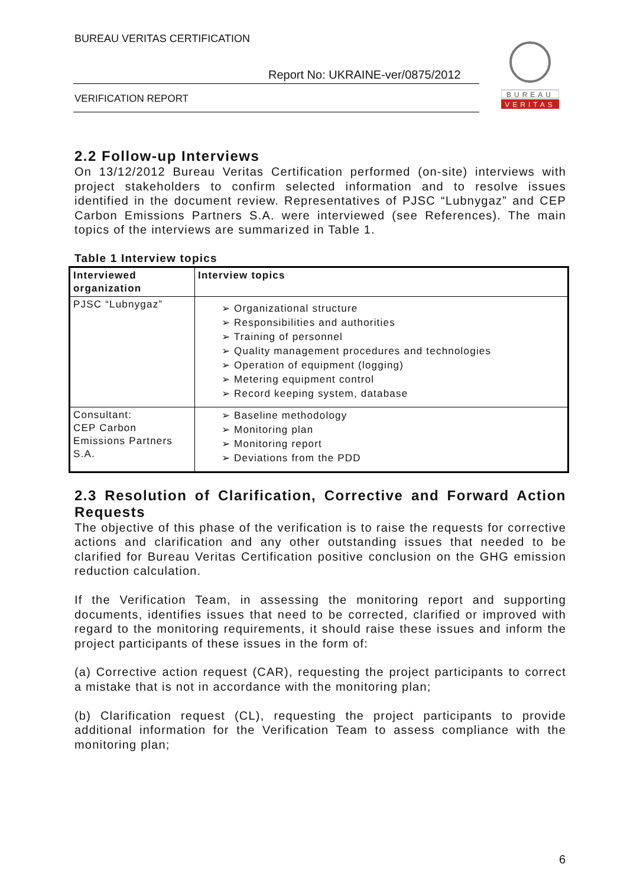BUREAU VERITAS CERTIFICATION
Report No: UKRAINE-ver/0875/2012
VERIFICATION REPORT
BUREAU
VERITAS
2.2 Follow-up Interviews
On 13/12/2012 Bureau Veritas Certification performed (on-site) interviews with project stakeholders to confirm selected information and to resolve issues identified in the document review. Representatives of PJSC “Lubnygaz” and CEP Carbon Emissions Partners S.A. were interviewed (see References). The main topics of the interviews are summarized in Table 1.
Table 1 Interview topics
| Interviewed organization | Interview topics |
| --- | --- |
| PJSC “Lubnygaz” | ➢ Organizational structure ➢ Responsibilities and authorities ➢ Training of personnel ➢ Quality management procedures and technologies ➢ Operation of equipment (logging) ➢ Metering equipment control ➢ Record keeping system, database |
| Consultant: CEP Carbon Emissions Partners S.A. | ➢ Baseline methodology ➢ Monitoring plan ➢ Monitoring report ➢ Deviations from the PDD |
2.3 Resolution of Clarification, Corrective and Forward Action Requests
The objective of this phase of the verification is to raise the requests for corrective actions and clarification and any other outstanding issues that needed to be clarified for Bureau Veritas Certification positive conclusion on the GHG emission reduction calculation.
If the Verification Team, in assessing the monitoring report and supporting documents, identifies issues that need to be corrected, clarified or improved with regard to the monitoring requirements, it should raise these issues and inform the project participants of these issues in the form of:
(a) Corrective action request (CAR), requesting the project participants to correct a mistake that is not in accordance with the monitoring plan;
(b) Clarification request (CL), requesting the project participants to provide additional information for the Verification Team to assess compliance with the monitoring plan;
6